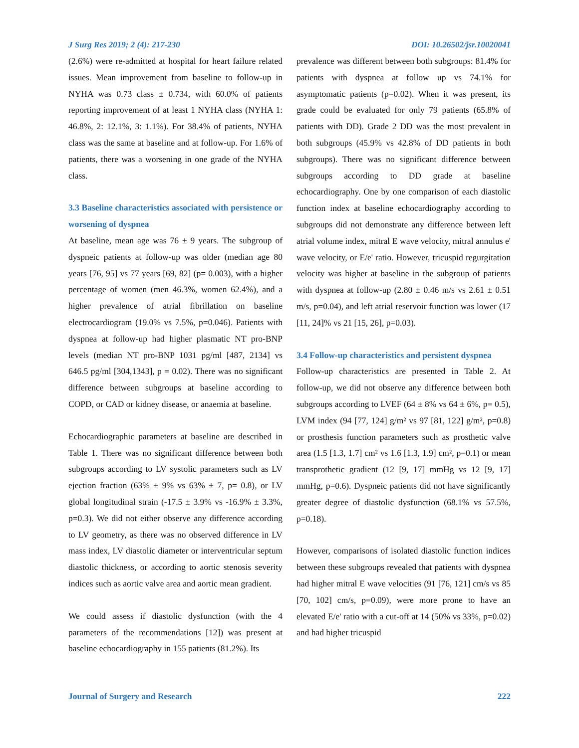J Surg Res 2019; 2 (4): 217-230 DOI: 10.26502/jsr.10020041
(2.6%) were re-admitted at hospital for heart failure related issues. Mean improvement from baseline to follow-up in NYHA was 0.73 class ± 0.734, with 60.0% of patients reporting improvement of at least 1 NYHA class (NYHA 1: 46.8%, 2: 12.1%, 3: 1.1%). For 38.4% of patients, NYHA class was the same at baseline and at follow-up. For 1.6% of patients, there was a worsening in one grade of the NYHA class.
3.3 Baseline characteristics associated with persistence or worsening of dyspnea
At baseline, mean age was 76 ± 9 years. The subgroup of dyspneic patients at follow-up was older (median age 80 years [76, 95] vs 77 years [69, 82] (p= 0.003), with a higher percentage of women (men 46.3%, women 62.4%), and a higher prevalence of atrial fibrillation on baseline electrocardiogram (19.0% vs 7.5%, p=0.046). Patients with dyspnea at follow-up had higher plasmatic NT pro-BNP levels (median NT pro-BNP 1031 pg/ml [487, 2134] vs 646.5 pg/ml [304,1343], p = 0.02). There was no significant difference between subgroups at baseline according to COPD, or CAD or kidney disease, or anaemia at baseline.
Echocardiographic parameters at baseline are described in Table 1. There was no significant difference between both subgroups according to LV systolic parameters such as LV ejection fraction (63% ± 9% vs 63% ± 7, p= 0.8), or LV global longitudinal strain (-17.5 ± 3.9% vs -16.9% ± 3.3%, p=0.3). We did not either observe any difference according to LV geometry, as there was no observed difference in LV mass index, LV diastolic diameter or interventricular septum diastolic thickness, or according to aortic stenosis severity indices such as aortic valve area and aortic mean gradient.
We could assess if diastolic dysfunction (with the 4 parameters of the recommendations [12]) was present at baseline echocardiography in 155 patients (81.2%). Its
prevalence was different between both subgroups: 81.4% for patients with dyspnea at follow up vs 74.1% for asymptomatic patients (p=0.02). When it was present, its grade could be evaluated for only 79 patients (65.8% of patients with DD). Grade 2 DD was the most prevalent in both subgroups (45.9% vs 42.8% of DD patients in both subgroups). There was no significant difference between subgroups according to DD grade at baseline echocardiography. One by one comparison of each diastolic function index at baseline echocardiography according to subgroups did not demonstrate any difference between left atrial volume index, mitral E wave velocity, mitral annulus e' wave velocity, or E/e' ratio. However, tricuspid regurgitation velocity was higher at baseline in the subgroup of patients with dyspnea at follow-up (2.80 ± 0.46 m/s vs 2.61 ± 0.51 m/s, p=0.04), and left atrial reservoir function was lower (17 [11, 24]% vs 21 [15, 26], p=0.03).
3.4 Follow-up characteristics and persistent dyspnea
Follow-up characteristics are presented in Table 2. At follow-up, we did not observe any difference between both subgroups according to LVEF (64 ± 8% vs 64 ± 6%, p= 0.5), LVM index (94 [77, 124] g/m² vs 97 [81, 122] g/m², p=0.8) or prosthesis function parameters such as prosthetic valve area (1.5 [1.3, 1.7] cm² vs 1.6 [1.3, 1.9] cm², p=0.1) or mean transprothetic gradient (12 [9, 17] mmHg vs 12 [9, 17] mmHg, p=0.6). Dyspneic patients did not have significantly greater degree of diastolic dysfunction (68.1% vs 57.5%, p=0.18).
However, comparisons of isolated diastolic function indices between these subgroups revealed that patients with dyspnea had higher mitral E wave velocities (91 [76, 121] cm/s vs 85 [70, 102] cm/s, p=0.09), were more prone to have an elevated E/e' ratio with a cut-off at 14 (50% vs 33%, p=0.02) and had higher tricuspid
Journal of Surgery and Research 222